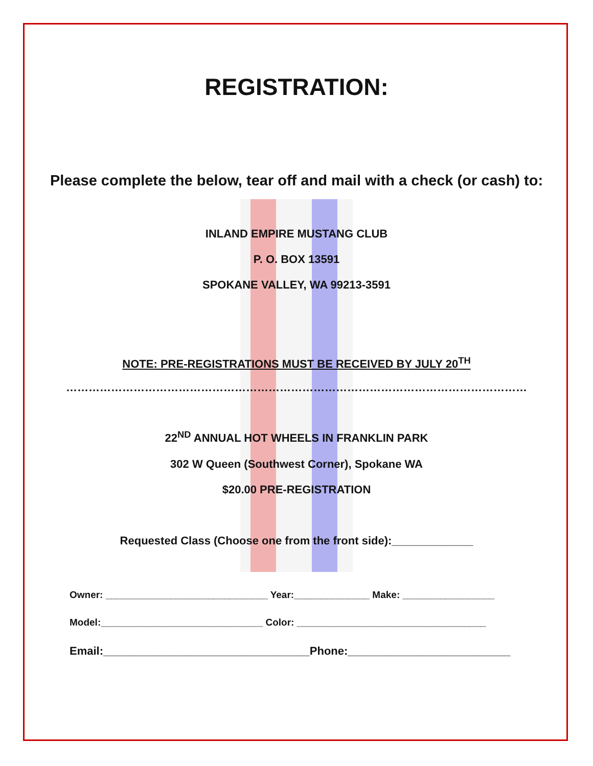REGISTRATION:
Please complete the below, tear off and mail with a check (or cash) to:
INLAND EMPIRE MUSTANG CLUB
P. O. BOX 13591
SPOKANE VALLEY, WA 99213-3591
NOTE: PRE-REGISTRATIONS MUST BE RECEIVED BY JULY 20<sup>TH</sup>
……………………………………………………………………………………………………………
22<sup>ND</sup> ANNUAL HOT WHEELS IN FRANKLIN PARK
302 W Queen (Southwest Corner), Spokane WA
$20.00 PRE-REGISTRATION
Requested Class (Choose one from the front side):_____________
Owner: ______________________________ Year:______________ Make: _________________
Model:______________________________ Color: ___________________________________
Email:_________________________________Phone:__________________________